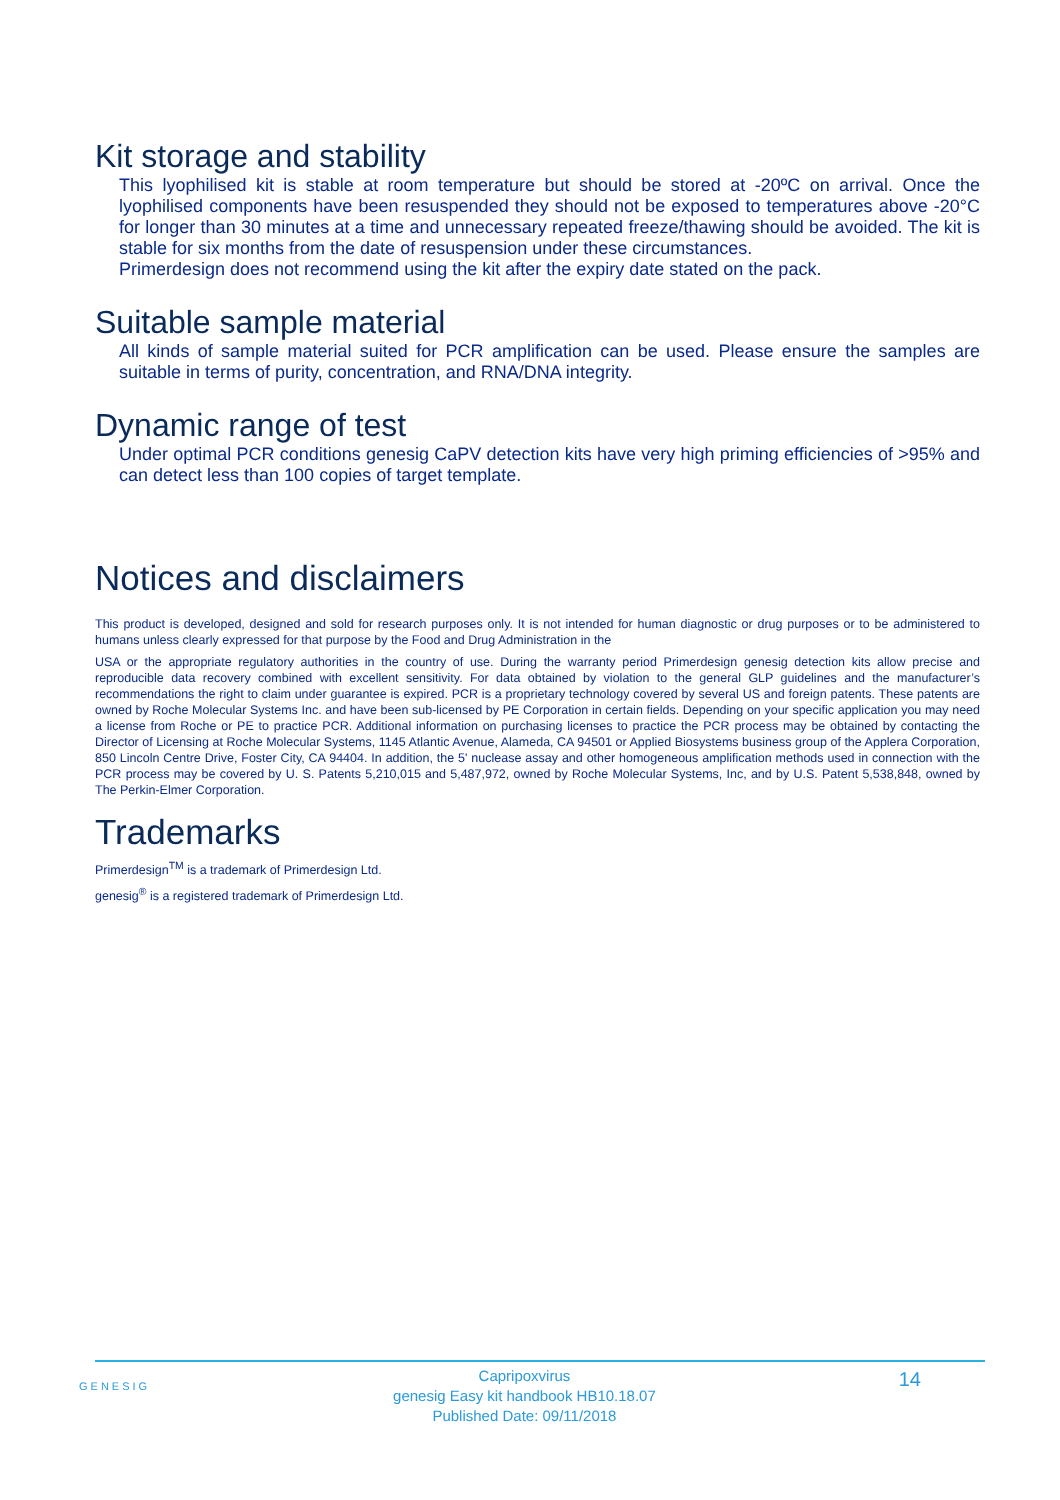Kit storage and stability
This lyophilised kit is stable at room temperature but should be stored at -20ºC on arrival. Once the lyophilised components have been resuspended they should not be exposed to temperatures above -20°C for longer than 30 minutes at a time and unnecessary repeated freeze/thawing should be avoided. The kit is stable for six months from the date of resuspension under these circumstances.
Primerdesign does not recommend using the kit after the expiry date stated on the pack.
Suitable sample material
All kinds of sample material suited for PCR amplification can be used. Please ensure the samples are suitable in terms of purity, concentration, and RNA/DNA integrity.
Dynamic range of test
Under optimal PCR conditions genesig CaPV detection kits have very high priming efficiencies of >95% and can detect less than 100 copies of target template.
Notices and disclaimers
This product is developed, designed and sold for research purposes only. It is not intended for human diagnostic or drug purposes or to be administered to humans unless clearly expressed for that purpose by the Food and Drug Administration in the
USA or the appropriate regulatory authorities in the country of use. During the warranty period Primerdesign genesig detection kits allow precise and reproducible data recovery combined with excellent sensitivity. For data obtained by violation to the general GLP guidelines and the manufacturer’s recommendations the right to claim under guarantee is expired. PCR is a proprietary technology covered by several US and foreign patents. These patents are owned by Roche Molecular Systems Inc. and have been sub-licensed by PE Corporation in certain fields. Depending on your specific application you may need a license from Roche or PE to practice PCR. Additional information on purchasing licenses to practice the PCR process may be obtained by contacting the Director of Licensing at Roche Molecular Systems, 1145 Atlantic Avenue, Alameda, CA 94501 or Applied Biosystems business group of the Applera Corporation, 850 Lincoln Centre Drive, Foster City, CA 94404. In addition, the 5' nuclease assay and other homogeneous amplification methods used in connection with the PCR process may be covered by U. S. Patents 5,210,015 and 5,487,972, owned by Roche Molecular Systems, Inc, and by U.S. Patent 5,538,848, owned by The Perkin-Elmer Corporation.
Trademarks
Primerdesign<sup>TM</sup> is a trademark of Primerdesign Ltd.
genesig<sup>®</sup> is a registered trademark of Primerdesign Ltd.
GENESIG Capripoxvirus
genesig Easy kit handbook HB10.18.07
Published Date: 09/11/2018 14